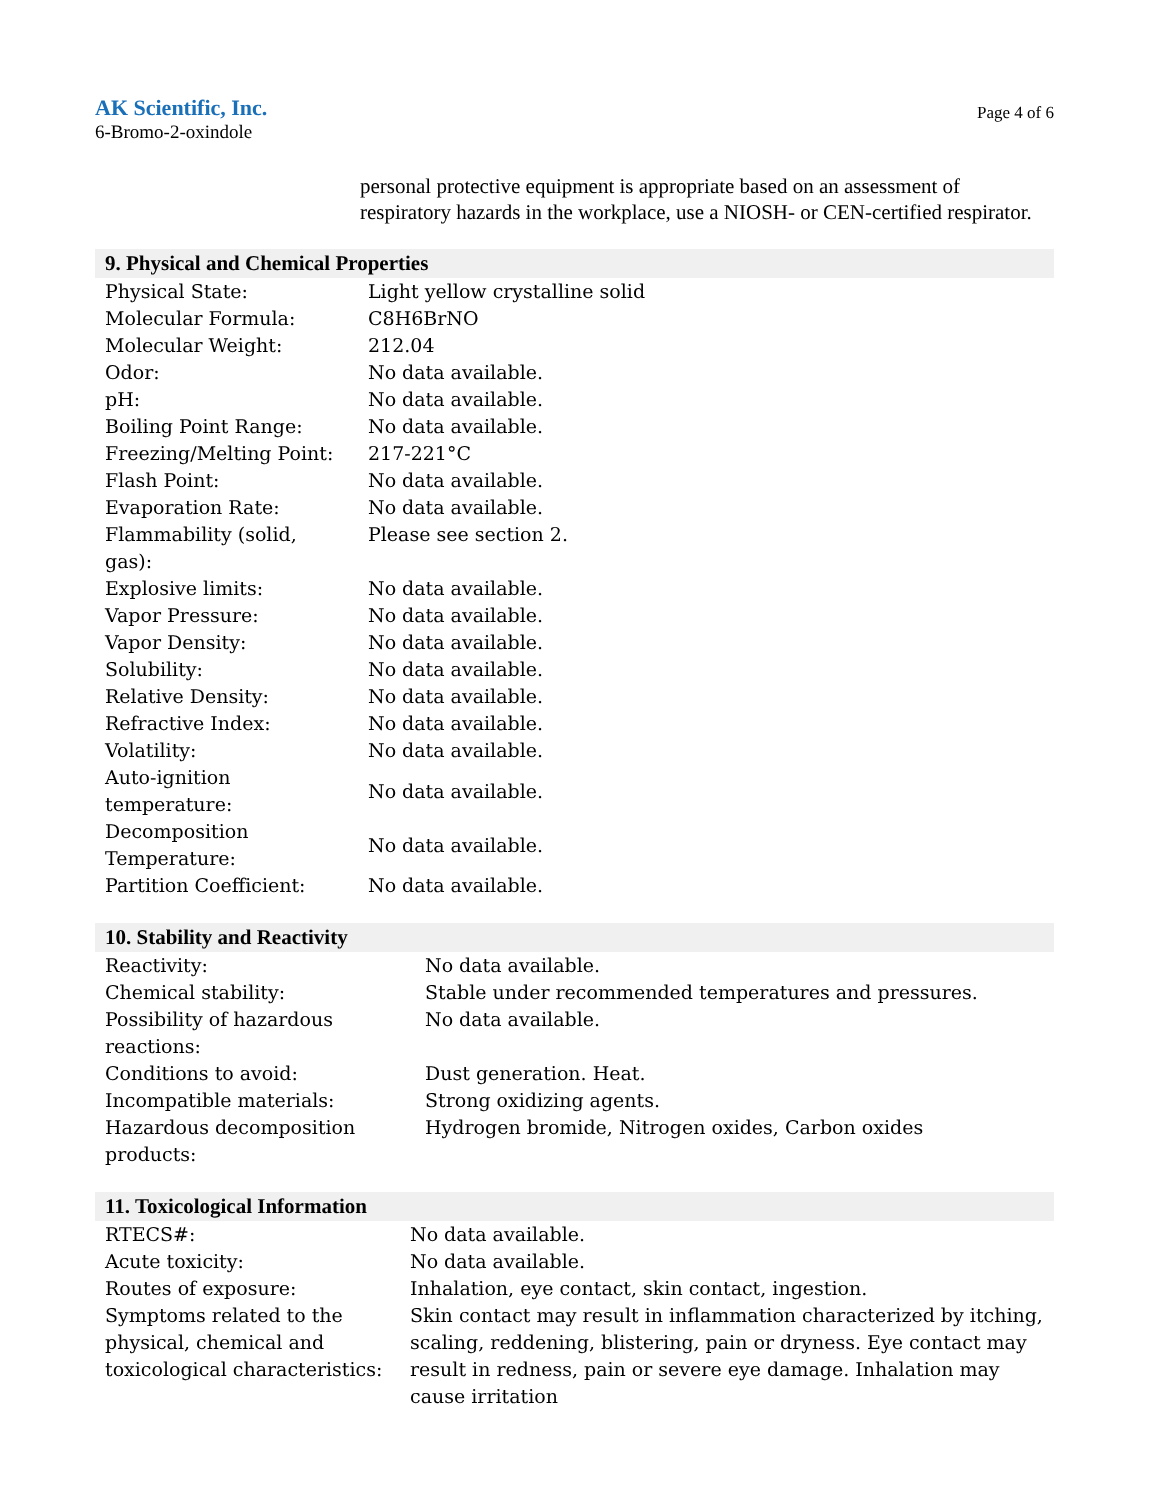AK Scientific, Inc.
6-Bromo-2-oxindole
Page 4 of 6
personal protective equipment is appropriate based on an assessment of respiratory hazards in the workplace, use a NIOSH- or CEN-certified respirator.
9. Physical and Chemical Properties
| Physical State: | Light yellow crystalline solid |
| Molecular Formula: | C8H6BrNO |
| Molecular Weight: | 212.04 |
| Odor: | No data available. |
| pH: | No data available. |
| Boiling Point Range: | No data available. |
| Freezing/Melting Point: | 217-221°C |
| Flash Point: | No data available. |
| Evaporation Rate: | No data available. |
| Flammability (solid, gas): | Please see section 2. |
| Explosive limits: | No data available. |
| Vapor Pressure: | No data available. |
| Vapor Density: | No data available. |
| Solubility: | No data available. |
| Relative Density: | No data available. |
| Refractive Index: | No data available. |
| Volatility: | No data available. |
| Auto-ignition temperature: | No data available. |
| Decomposition Temperature: | No data available. |
| Partition Coefficient: | No data available. |
10. Stability and Reactivity
| Reactivity: | No data available. |
| Chemical stability: | Stable under recommended temperatures and pressures. |
| Possibility of hazardous reactions: | No data available. |
| Conditions to avoid: | Dust generation. Heat. |
| Incompatible materials: | Strong oxidizing agents. |
| Hazardous decomposition products: | Hydrogen bromide, Nitrogen oxides, Carbon oxides |
11. Toxicological Information
| RTECS#: | No data available. |
| Acute toxicity: | No data available. |
| Routes of exposure: | Inhalation, eye contact, skin contact, ingestion. |
| Symptoms related to the physical, chemical and toxicological characteristics: | Skin contact may result in inflammation characterized by itching, scaling, reddening, blistering, pain or dryness. Eye contact may result in redness, pain or severe eye damage. Inhalation may cause irritation |